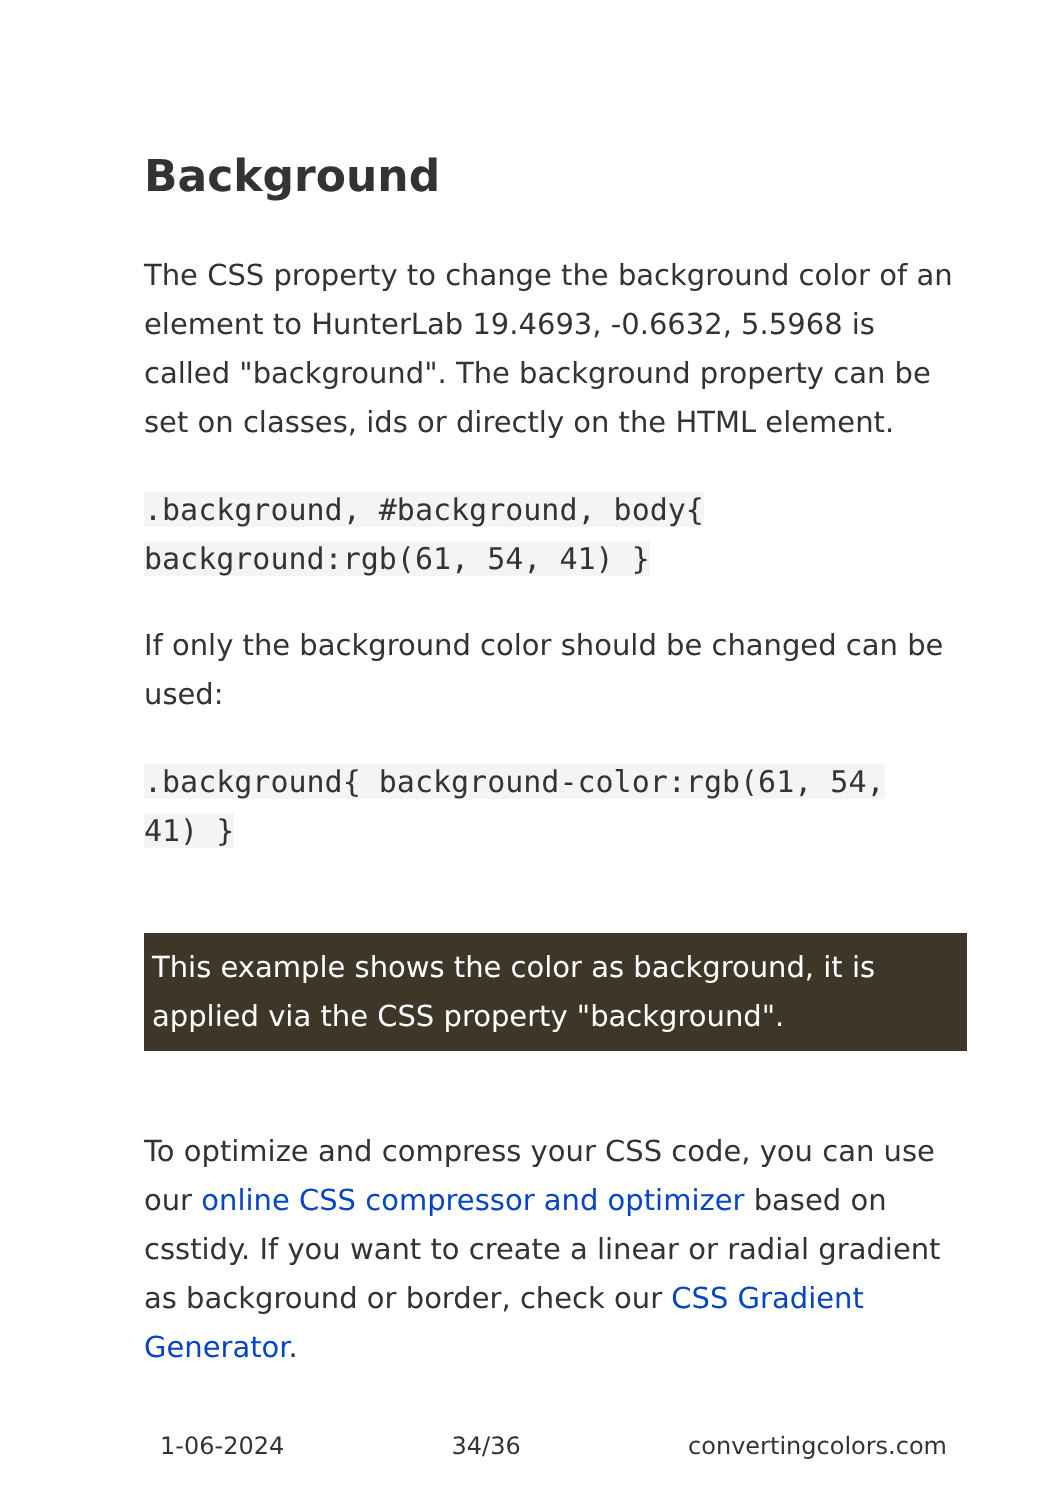Background
The CSS property to change the background color of an element to HunterLab 19.4693, -0.6632, 5.5968 is called "background". The background property can be set on classes, ids or directly on the HTML element.
.background, #background, body{
background:rgb(61, 54, 41) }
If only the background color should be changed can be used:
.background{ background-color:rgb(61, 54,
41) }
This example shows the color as background, it is applied via the CSS property "background".
To optimize and compress your CSS code, you can use our online CSS compressor and optimizer based on csstidy. If you want to create a linear or radial gradient as background or border, check our CSS Gradient Generator.
1-06-2024 34/36 convertingcolors.com